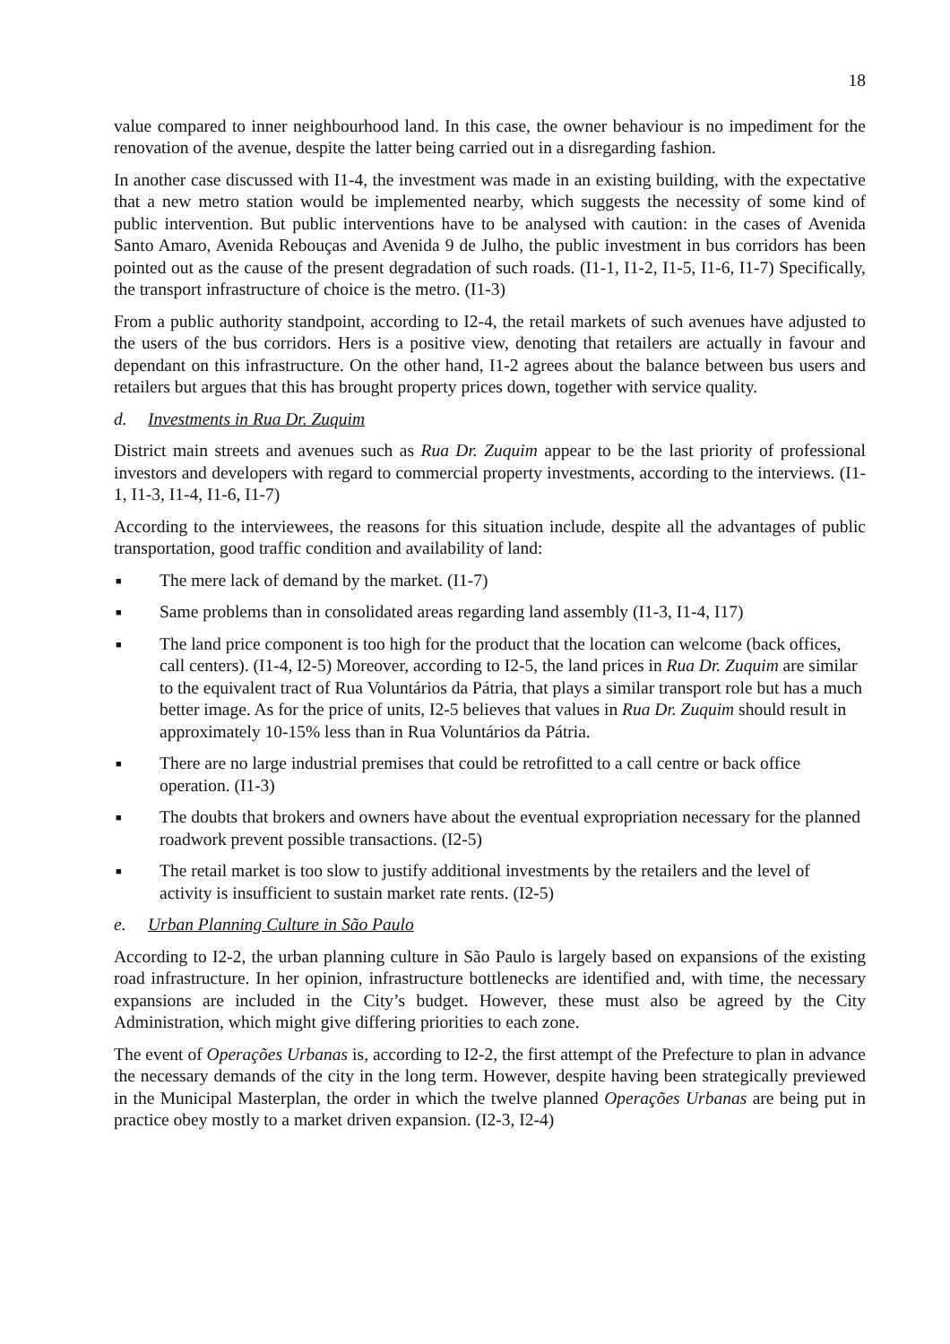18
value compared to inner neighbourhood land. In this case, the owner behaviour is no impediment for the renovation of the avenue, despite the latter being carried out in a disregarding fashion.
In another case discussed with I1-4, the investment was made in an existing building, with the expectative that a new metro station would be implemented nearby, which suggests the necessity of some kind of public intervention. But public interventions have to be analysed with caution: in the cases of Avenida Santo Amaro, Avenida Rebouças and Avenida 9 de Julho, the public investment in bus corridors has been pointed out as the cause of the present degradation of such roads. (I1-1, I1-2, I1-5, I1-6, I1-7) Specifically, the transport infrastructure of choice is the metro. (I1-3)
From a public authority standpoint, according to I2-4, the retail markets of such avenues have adjusted to the users of the bus corridors. Hers is a positive view, denoting that retailers are actually in favour and dependant on this infrastructure. On the other hand, I1-2 agrees about the balance between bus users and retailers but argues that this has brought property prices down, together with service quality.
d. Investments in Rua Dr. Zuquim
District main streets and avenues such as Rua Dr. Zuquim appear to be the last priority of professional investors and developers with regard to commercial property investments, according to the interviews. (I1-1, I1-3, I1-4, I1-6, I1-7)
According to the interviewees, the reasons for this situation include, despite all the advantages of public transportation, good traffic condition and availability of land:
■ The mere lack of demand by the market. (I1-7)
■ Same problems than in consolidated areas regarding land assembly (I1-3, I1-4, I17)
■ The land price component is too high for the product that the location can welcome (back offices, call centers). (I1-4, I2-5) Moreover, according to I2-5, the land prices in Rua Dr. Zuquim are similar to the equivalent tract of Rua Voluntários da Pátria, that plays a similar transport role but has a much better image. As for the price of units, I2-5 believes that values in Rua Dr. Zuquim should result in approximately 10-15% less than in Rua Voluntários da Pátria.
■ There are no large industrial premises that could be retrofitted to a call centre or back office operation. (I1-3)
■ The doubts that brokers and owners have about the eventual expropriation necessary for the planned roadwork prevent possible transactions. (I2-5)
■ The retail market is too slow to justify additional investments by the retailers and the level of activity is insufficient to sustain market rate rents. (I2-5)
e. Urban Planning Culture in São Paulo
According to I2-2, the urban planning culture in São Paulo is largely based on expansions of the existing road infrastructure. In her opinion, infrastructure bottlenecks are identified and, with time, the necessary expansions are included in the City’s budget. However, these must also be agreed by the City Administration, which might give differing priorities to each zone.
The event of Operações Urbanas is, according to I2-2, the first attempt of the Prefecture to plan in advance the necessary demands of the city in the long term. However, despite having been strategically previewed in the Municipal Masterplan, the order in which the twelve planned Operações Urbanas are being put in practice obey mostly to a market driven expansion. (I2-3, I2-4)